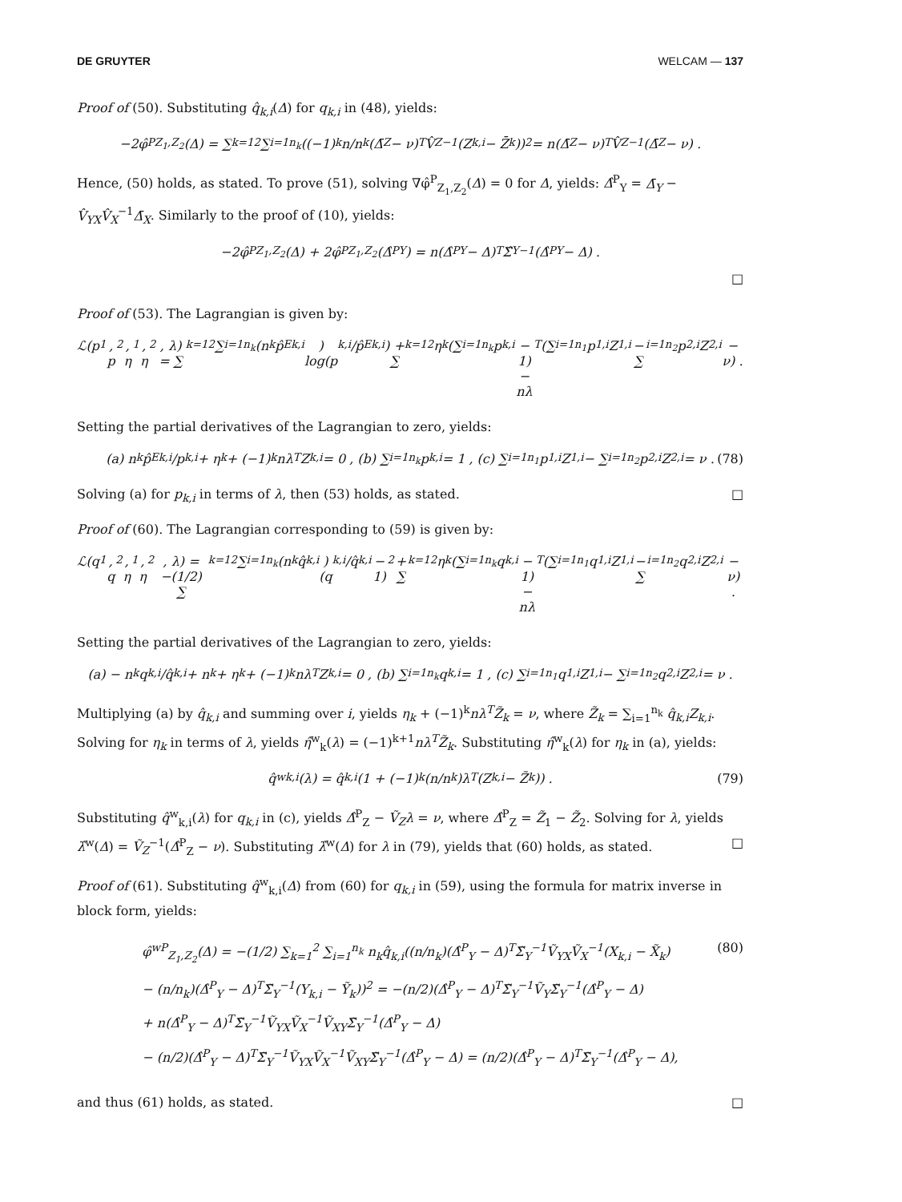DE GRUYTER WELCAM — 137
Proof of (50). Substituting q̂<sub>k,i</sub>(Δ) for q<sub>k,i</sub> in (48), yields:
−2φ̂<sup>P</sup><sub>Z<sub>1</sub>,Z<sub>2</sub></sub>(Δ) = ∑<sub>k=1</sub><sup>2</sup> ∑<sub>i=1</sub><sup>n<sub>k</sub></sup> ((−1)<sup>k</sup>n/n<sub>k</sub>(Δ̄<sub>Z</sub> − ν)<sup>T</sup>V̂<sub>Z</sub><sup>−1</sup>(Z<sub>k,i</sub> − Z̄<sub>k</sub>))<sup>2</sup> = n(Δ̄<sub>Z</sub> − ν)<sup>T</sup>V̂<sub>Z</sub><sup>−1</sup>(Δ̄<sub>Z</sub> − ν) .
Hence, (50) holds, as stated. To prove (51), solving ∇φ̂<sup>P</sup><sub>Z<sub>1</sub>,Z<sub>2</sub></sub>(Δ) = 0 for Δ, yields: Δ̂<sup>P</sup><sub>Y</sub> = Δ̄<sub>Y</sub> − V̂<sub>YX</sub>V̂<sub>X</sub><sup>−1</sup>Δ̄<sub>X</sub>. Similarly to the proof of (10), yields:
−2φ̂<sup>P</sup><sub>Z<sub>1</sub>,Z<sub>2</sub></sub>(Δ) + 2φ̂<sup>P</sup><sub>Z<sub>1</sub>,Z<sub>2</sub></sub>(Δ̂<sup>P</sup><sub>Y</sub>) = n(Δ̂<sup>P</sup><sub>Y</sub> − Δ)<sup>T</sup>Σ̂<sub>Y</sub><sup>−1</sup>(Δ̂<sup>P</sup><sub>Y</sub> − Δ) .
□
Proof of (53). The Lagrangian is given by:
ℒ(p<sub>1</sub>, p<sub>2</sub>, η<sub>1</sub>, η<sub>2</sub>, λ) = ∑<sub>k=1</sub><sup>2</sup> ∑<sub>i=1</sub><sup>n<sub>k</sub></sup>(n<sub>k</sub>p̂<sup>E</sup><sub>k,i</sub>) log(p<sub>k,i</sub>/p̂<sup>E</sup><sub>k,i</sub>) + ∑<sub>k=1</sub><sup>2</sup> η<sub>k</sub>(∑<sub>i=1</sub><sup>n<sub>k</sub></sup> p<sub>k,i</sub> − 1)
− nλ<sup>T</sup>(∑<sub>i=1</sub><sup>n<sub>1</sub></sup> p<sub>1,i</sub>Z<sub>1,i</sub> − ∑<sub>i=1</sub><sup>n<sub>2</sub></sup> p<sub>2,i</sub>Z<sub>2,i</sub> − ν) .
Setting the partial derivatives of the Lagrangian to zero, yields:
(a) n<sub>k</sub>p̂<sup>E</sup><sub>k,i</sub>/p<sub>k,i</sub> + η<sub>k</sub> + (−1)<sup>k</sup>nλ<sup>T</sup>Z<sub>k,i</sub> = 0 , (b) ∑<sub>i=1</sub><sup>n<sub>k</sub></sup> p<sub>k,i</sub> = 1 , (c) ∑<sub>i=1</sub><sup>n<sub>1</sub></sup> p<sub>1,i</sub>Z<sub>1,i</sub> − ∑<sub>i=1</sub><sup>n<sub>2</sub></sup> p<sub>2,i</sub>Z<sub>2,i</sub> = ν . (78)
Solving (a) for p<sub>k,i</sub> in terms of λ, then (53) holds, as stated. □
Proof of (60). The Lagrangian corresponding to (59) is given by:
ℒ(q<sub>1</sub>, q<sub>2</sub>, η<sub>1</sub>, η<sub>2</sub>, λ) = −(1/2) ∑<sub>k=1</sub><sup>2</sup> ∑<sub>i=1</sub><sup>n<sub>k</sub></sup>(n<sub>k</sub>q̂<sub>k,i</sub>)(q<sub>k,i</sub>/q̂<sub>k,i</sub> − 1)<sup>2</sup> + ∑<sub>k=1</sub><sup>2</sup> η<sub>k</sub>(∑<sub>i=1</sub><sup>n<sub>k</sub></sup> q<sub>k,i</sub> − 1)
− nλ<sup>T</sup>(∑<sub>i=1</sub><sup>n<sub>1</sub></sup> q<sub>1,i</sub>Z<sub>1,i</sub> − ∑<sub>i=1</sub><sup>n<sub>2</sub></sup> q<sub>2,i</sub>Z<sub>2,i</sub> − ν) .
Setting the partial derivatives of the Lagrangian to zero, yields:
(a) − n<sub>k</sub>q<sub>k,i</sub>/q̂<sub>k,i</sub> + n<sub>k</sub> + η<sub>k</sub> + (−1)<sup>k</sup>nλ<sup>T</sup>Z<sub>k,i</sub> = 0 , (b) ∑<sub>i=1</sub><sup>n<sub>k</sub></sup> q<sub>k,i</sub> = 1 , (c) ∑<sub>i=1</sub><sup>n<sub>1</sub></sup> q<sub>1,i</sub>Z<sub>1,i</sub> − ∑<sub>i=1</sub><sup>n<sub>2</sub></sup> q<sub>2,i</sub>Z<sub>2,i</sub> = ν .
Multiplying (a) by q̂<sub>k,i</sub> and summing over i, yields η<sub>k</sub> + (−1)<sup>k</sup>nλ<sup>T</sup>Z̃<sub>k</sub> = ν, where Z̃<sub>k</sub> = ∑<sub>i=1</sub><sup>n<sub>k</sub></sup> q̂<sub>k,i</sub>Z<sub>k,i</sub>. Solving for η<sub>k</sub> in terms of λ, yields η̂<sup>w</sup><sub>k</sub>(λ) = (−1)<sup>k+1</sup>nλ<sup>T</sup>Z̃<sub>k</sub>. Substituting η̂<sup>w</sup><sub>k</sub>(λ) for η<sub>k</sub> in (a), yields:
q̂<sup>w</sup><sub>k,i</sub>(λ) = q̂<sub>k,i</sub>(1 + (−1)<sup>k</sup>(n/n<sub>k</sub>)λ<sup>T</sup>(Z<sub>k,i</sub> − Z̃<sub>k</sub>)) . (79)
Substituting q̂<sup>w</sup><sub>k,i</sub>(λ) for q<sub>k,i</sub> in (c), yields Δ̂<sup>P</sup><sub>Z</sub> − Ṽ<sub>Z</sub>λ = ν, where Δ̂<sup>P</sup><sub>Z</sub> = Z̃<sub>1</sub> − Z̃<sub>2</sub>. Solving for λ, yields λ̂<sup>w</sup>(Δ) = Ṽ<sub>Z</sub><sup>−1</sup>(Δ̂<sup>P</sup><sub>Z</sub> − ν). Substituting λ̂<sup>w</sup>(Δ) for λ in (79), yields that (60) holds, as stated. □
Proof of (61). Substituting q̂<sup>w</sup><sub>k,i</sub>(Δ) from (60) for q<sub>k,i</sub> in (59), using the formula for matrix inverse in block form, yields:
φ̂<sup>wP</sup><sub>Z<sub>1</sub>,Z<sub>2</sub></sub>(Δ) = −(1/2) ∑<sub>k=1</sub><sup>2</sup> ∑<sub>i=1</sub><sup>n<sub>k</sub></sup> n<sub>k</sub>q̂<sub>k,i</sub>((n/n<sub>k</sub>)(Δ̂<sup>P</sup><sub>Y</sub> − Δ)<sup>T</sup>Σ̃<sub>Y</sub><sup>−1</sup>Ṽ<sub>YX</sub>Ṽ<sub>X</sub><sup>−1</sup>(X<sub>k,i</sub> − X̃<sub>k</sub>)
− (n/n<sub>k</sub>)(Δ̂<sup>P</sup><sub>Y</sub> − Δ)<sup>T</sup>Σ̃<sub>Y</sub><sup>−1</sup>(Y<sub>k,i</sub> − Ỹ<sub>k</sub>))<sup>2</sup> = −(n/2)(Δ̂<sup>P</sup><sub>Y</sub> − Δ)<sup>T</sup>Σ̃<sub>Y</sub><sup>−1</sup>Ṽ<sub>Y</sub>Σ̃<sub>Y</sub><sup>−1</sup>(Δ̂<sup>P</sup><sub>Y</sub> − Δ)
+ n(Δ̂<sup>P</sup><sub>Y</sub> − Δ)<sup>T</sup>Σ̃<sub>Y</sub><sup>−1</sup>Ṽ<sub>YX</sub>Ṽ<sub>X</sub><sup>−1</sup>Ṽ<sub>XY</sub>Σ̃<sub>Y</sub><sup>−1</sup>(Δ̂<sup>P</sup><sub>Y</sub> − Δ)
− (n/2)(Δ̂<sup>P</sup><sub>Y</sub> − Δ)<sup>T</sup>Σ̃<sub>Y</sub><sup>−1</sup>Ṽ<sub>YX</sub>Ṽ<sub>X</sub><sup>−1</sup>Ṽ<sub>XY</sub>Σ̃<sub>Y</sub><sup>−1</sup>(Δ̂<sup>P</sup><sub>Y</sub> − Δ) = (n/2)(Δ̂<sup>P</sup><sub>Y</sub> − Δ)<sup>T</sup>Σ̃<sub>Y</sub><sup>−1</sup>(Δ̂<sup>P</sup><sub>Y</sub> − Δ),
(80)
and thus (61) holds, as stated. □